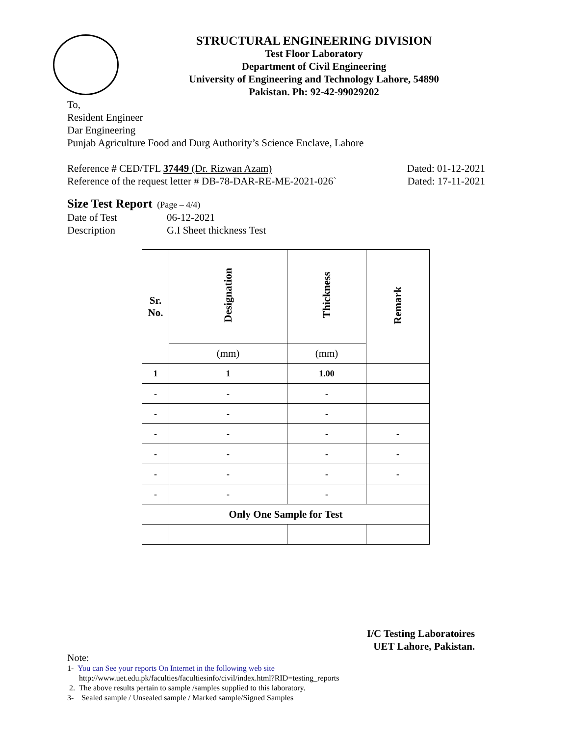STRUCTURAL ENGINEERING DIVISION
Test Floor Laboratory
Department of Civil Engineering
University of Engineering and Technology Lahore, 54890
Pakistan. Ph: 92-42-99029202
To,
Resident Engineer
Dar Engineering
Punjab Agriculture Food and Durg Authority’s Science Enclave, Lahore
Reference # CED/TFL 37449 (Dr. Rizwan Azam) Dated: 01-12-2021
Reference of the request letter # DB-78-DAR-RE-ME-2021-026` Dated: 17-11-2021
Size Test Report (Page – 4/4)
Date of Test 06-12-2021
Description G.I Sheet thickness Test
| Sr. No. | Designation | Thickness | Remark |
| --- | --- | --- | --- |
| | (mm) | (mm) | |
| 1 | 1 | 1.00 | |
| - | - | - | |
| - | - | - | |
| - | - | - | - |
| - | - | - | - |
| - | - | - | - |
| - | - | - | |
| Only One Sample for Test | | | |
I/C Testing Laboratoires
UET Lahore, Pakistan.
Note:
1- You can See your reports On Internet in the following web site
http://www.uet.edu.pk/faculties/facultiesinfo/civil/index.html?RID=testing_reports
2. The above results pertain to sample /samples supplied to this laboratory.
3- Sealed sample / Unsealed sample / Marked sample/Signed Samples